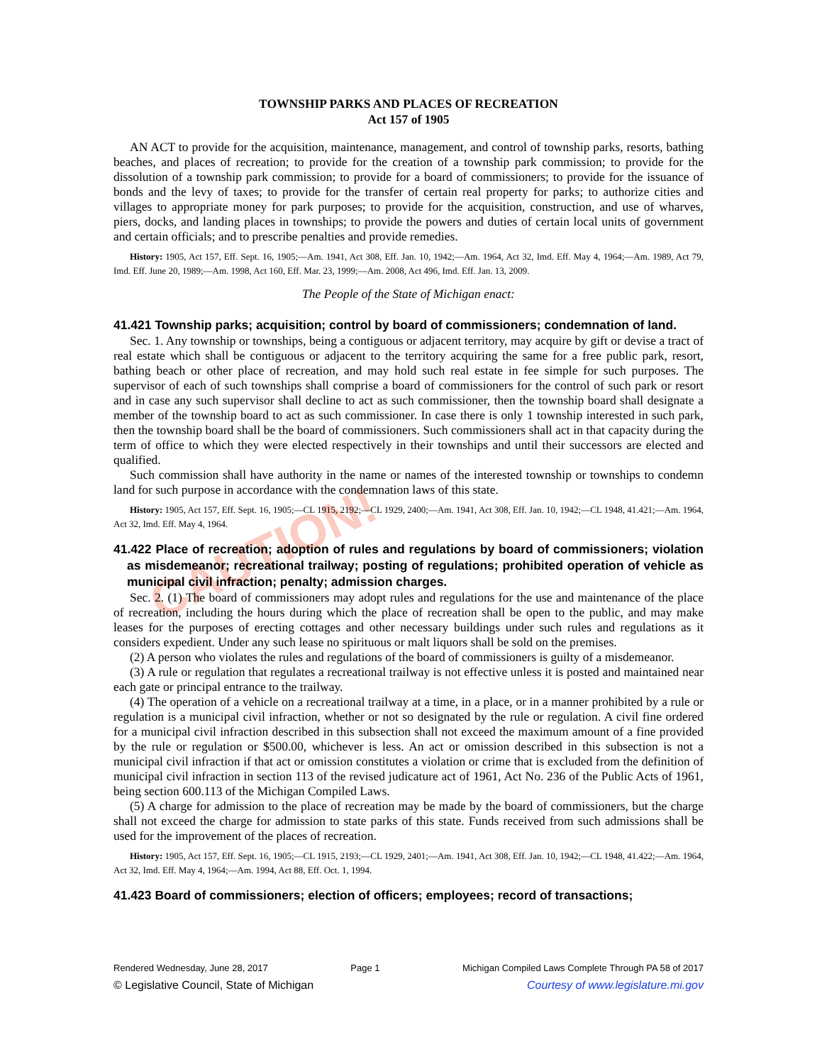CAUTION!
TOWNSHIP PARKS AND PLACES OF RECREATION
Act 157 of 1905
AN ACT to provide for the acquisition, maintenance, management, and control of township parks, resorts, bathing beaches, and places of recreation; to provide for the creation of a township park commission; to provide for the dissolution of a township park commission; to provide for a board of commissioners; to provide for the issuance of bonds and the levy of taxes; to provide for the transfer of certain real property for parks; to authorize cities and villages to appropriate money for park purposes; to provide for the acquisition, construction, and use of wharves, piers, docks, and landing places in townships; to provide the powers and duties of certain local units of government and certain officials; and to prescribe penalties and provide remedies.
History: 1905, Act 157, Eff. Sept. 16, 1905;—Am. 1941, Act 308, Eff. Jan. 10, 1942;—Am. 1964, Act 32, Imd. Eff. May 4, 1964;—Am. 1989, Act 79, Imd. Eff. June 20, 1989;—Am. 1998, Act 160, Eff. Mar. 23, 1999;—Am. 2008, Act 496, Imd. Eff. Jan. 13, 2009.
The People of the State of Michigan enact:
41.421 Township parks; acquisition; control by board of commissioners; condemnation of land.
Sec. 1. Any township or townships, being a contiguous or adjacent territory, may acquire by gift or devise a tract of real estate which shall be contiguous or adjacent to the territory acquiring the same for a free public park, resort, bathing beach or other place of recreation, and may hold such real estate in fee simple for such purposes. The supervisor of each of such townships shall comprise a board of commissioners for the control of such park or resort and in case any such supervisor shall decline to act as such commissioner, then the township board shall designate a member of the township board to act as such commissioner. In case there is only 1 township interested in such park, then the township board shall be the board of commissioners. Such commissioners shall act in that capacity during the term of office to which they were elected respectively in their townships and until their successors are elected and qualified.
Such commission shall have authority in the name or names of the interested township or townships to condemn land for such purpose in accordance with the condemnation laws of this state.
History: 1905, Act 157, Eff. Sept. 16, 1905;—CL 1915, 2192;—CL 1929, 2400;—Am. 1941, Act 308, Eff. Jan. 10, 1942;—CL 1948, 41.421;—Am. 1964, Act 32, Imd. Eff. May 4, 1964.
41.422 Place of recreation; adoption of rules and regulations by board of commissioners; violation as misdemeanor; recreational trailway; posting of regulations; prohibited operation of vehicle as municipal civil infraction; penalty; admission charges.
Sec. 2. (1) The board of commissioners may adopt rules and regulations for the use and maintenance of the place of recreation, including the hours during which the place of recreation shall be open to the public, and may make leases for the purposes of erecting cottages and other necessary buildings under such rules and regulations as it considers expedient. Under any such lease no spirituous or malt liquors shall be sold on the premises.
(2) A person who violates the rules and regulations of the board of commissioners is guilty of a misdemeanor.
(3) A rule or regulation that regulates a recreational trailway is not effective unless it is posted and maintained near each gate or principal entrance to the trailway.
(4) The operation of a vehicle on a recreational trailway at a time, in a place, or in a manner prohibited by a rule or regulation is a municipal civil infraction, whether or not so designated by the rule or regulation. A civil fine ordered for a municipal civil infraction described in this subsection shall not exceed the maximum amount of a fine provided by the rule or regulation or $500.00, whichever is less. An act or omission described in this subsection is not a municipal civil infraction if that act or omission constitutes a violation or crime that is excluded from the definition of municipal civil infraction in section 113 of the revised judicature act of 1961, Act No. 236 of the Public Acts of 1961, being section 600.113 of the Michigan Compiled Laws.
(5) A charge for admission to the place of recreation may be made by the board of commissioners, but the charge shall not exceed the charge for admission to state parks of this state. Funds received from such admissions shall be used for the improvement of the places of recreation.
History: 1905, Act 157, Eff. Sept. 16, 1905;—CL 1915, 2193;—CL 1929, 2401;—Am. 1941, Act 308, Eff. Jan. 10, 1942;—CL 1948, 41.422;—Am. 1964, Act 32, Imd. Eff. May 4, 1964;—Am. 1994, Act 88, Eff. Oct. 1, 1994.
41.423 Board of commissioners; election of officers; employees; record of transactions;
Rendered Wednesday, June 28, 2017 Page 1 Michigan Compiled Laws Complete Through PA 58 of 2017
© Legislative Council, State of Michigan Courtesy of www.legislature.mi.gov